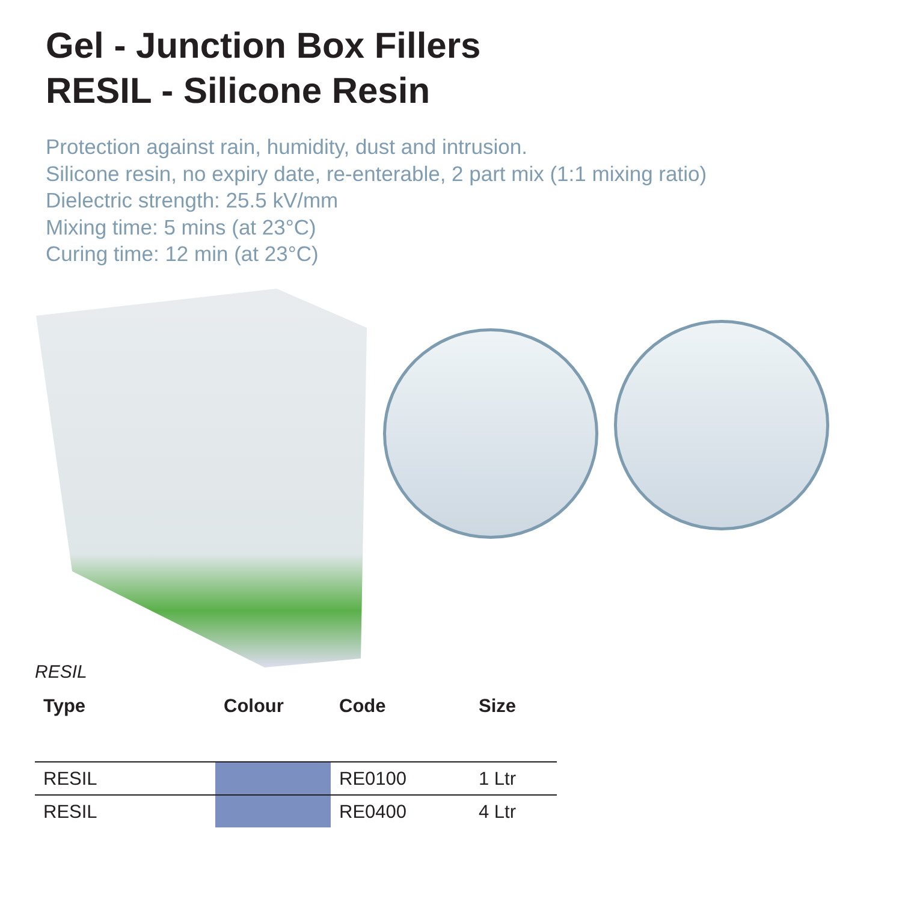Gel - Junction Box Fillers
RESIL - Silicone Resin
Protection against rain, humidity, dust and intrusion.
Silicone resin, no expiry date, re-enterable, 2 part mix (1:1 mixing ratio)
Dielectric strength: 25.5 kV/mm
Mixing time: 5 mins (at 23°C)
Curing time: 12 min (at 23°C)
RESIL
| Type | Colour | Code | Size |
| --- | --- | --- | --- |
| RESIL | | RE0100 | 1 Ltr |
| RESIL | | RE0400 | 4 Ltr |